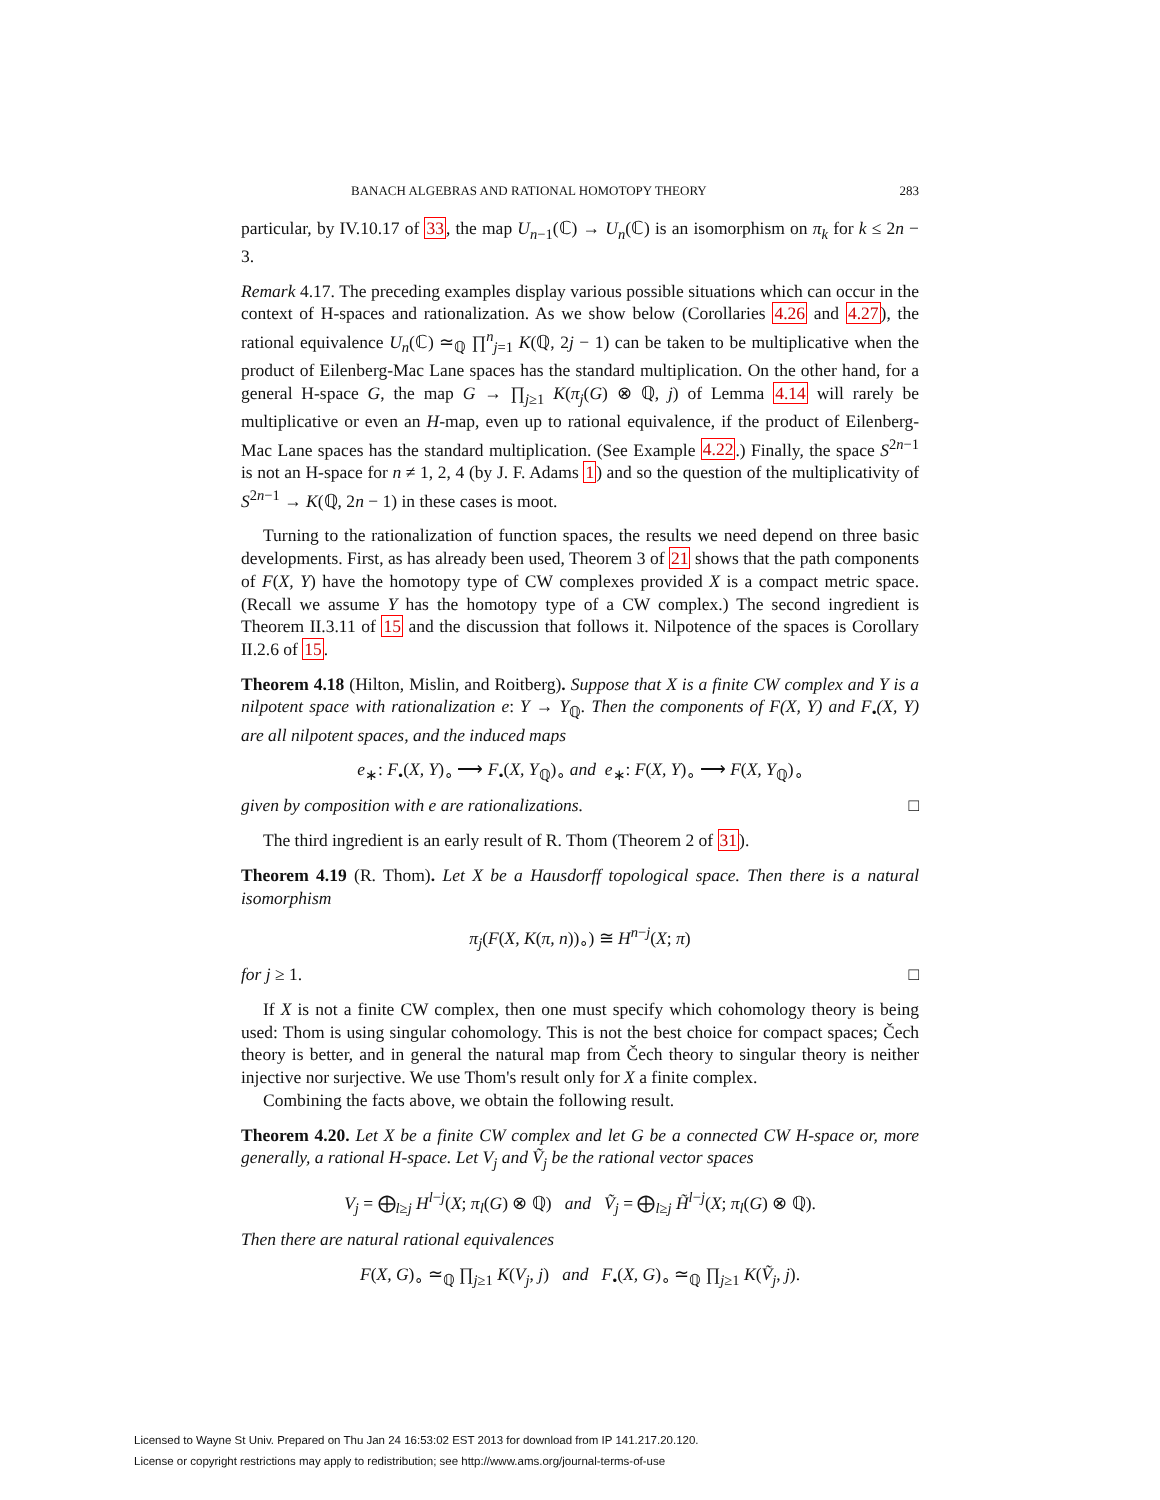BANACH ALGEBRAS AND RATIONAL HOMOTOPY THEORY 283
particular, by IV.10.17 of 33, the map U<sub>n−1</sub>(ℂ) → U<sub>n</sub>(ℂ) is an isomorphism on π<sub>k</sub> for k ≤ 2n − 3.
Remark 4.17. The preceding examples display various possible situations which can occur in the context of H-spaces and rationalization. As we show below (Corollaries 4.26 and 4.27), the rational equivalence U<sub>n</sub>(ℂ) ≃<sub>ℚ</sub> ∏<sup>n</sup><sub>j=1</sub> K(ℚ, 2j − 1) can be taken to be multiplicative when the product of Eilenberg-Mac Lane spaces has the standard multiplication. On the other hand, for a general H-space G, the map G → ∏<sub>j≥1</sub> K(π<sub>j</sub>(G) ⊗ ℚ, j) of Lemma 4.14 will rarely be multiplicative or even an H-map, even up to rational equivalence, if the product of Eilenberg-Mac Lane spaces has the standard multiplication. (See Example 4.22.) Finally, the space S<sup>2n−1</sup> is not an H-space for n ≠ 1, 2, 4 (by J. F. Adams 1) and so the question of the multiplicativity of S<sup>2n−1</sup> → K(ℚ, 2n − 1) in these cases is moot.
Turning to the rationalization of function spaces, the results we need depend on three basic developments. First, as has already been used, Theorem 3 of 21 shows that the path components of F(X, Y) have the homotopy type of CW complexes provided X is a compact metric space. (Recall we assume Y has the homotopy type of a CW complex.) The second ingredient is Theorem II.3.11 of 15 and the discussion that follows it. Nilpotence of the spaces is Corollary II.2.6 of 15.
Theorem 4.18 (Hilton, Mislin, and Roitberg). Suppose that X is a finite CW complex and Y is a nilpotent space with rationalization e: Y → Y<sub>ℚ</sub>. Then the components of F(X, Y) and F<sub>•</sub>(X, Y) are all nilpotent spaces, and the induced maps
e<sub>∗</sub>: F<sub>•</sub>(X, Y)<sub>∘</sub> ⟶ F<sub>•</sub>(X, Y<sub>ℚ</sub>)<sub>∘</sub> and e<sub>∗</sub>: F(X, Y)<sub>∘</sub> ⟶ F(X, Y<sub>ℚ</sub>)<sub>∘</sub>
given by composition with e are rationalizations. □
The third ingredient is an early result of R. Thom (Theorem 2 of 31).
Theorem 4.19 (R. Thom). Let X be a Hausdorff topological space. Then there is a natural isomorphism
π<sub>j</sub>(F(X, K(π, n))<sub>∘</sub>) ≅ H<sup>n−j</sup>(X; π)
for j ≥ 1. □
If X is not a finite CW complex, then one must specify which cohomology theory is being used: Thom is using singular cohomology. This is not the best choice for compact spaces; Čech theory is better, and in general the natural map from Čech theory to singular theory is neither injective nor surjective. We use Thom's result only for X a finite complex.
Combining the facts above, we obtain the following result.
Theorem 4.20. Let X be a finite CW complex and let G be a connected CW H-space or, more generally, a rational H-space. Let V<sub>j</sub> and Ṽ<sub>j</sub> be the rational vector spaces
V<sub>j</sub> = ⨁<sub>l≥j</sub> H<sup>l−j</sup>(X; π<sub>l</sub>(G) ⊗ ℚ) and Ṽ<sub>j</sub> = ⨁<sub>l≥j</sub> H̃<sup>l−j</sup>(X; π<sub>l</sub>(G) ⊗ ℚ).
Then there are natural rational equivalences
F(X, G)<sub>∘</sub> ≃<sub>ℚ</sub> ∏<sub>j≥1</sub> K(V<sub>j</sub>, j) and F<sub>•</sub>(X, G)<sub>∘</sub> ≃<sub>ℚ</sub> ∏<sub>j≥1</sub> K(Ṽ<sub>j</sub>, j).
Licensed to Wayne St Univ. Prepared on Thu Jan 24 16:53:02 EST 2013 for download from IP 141.217.20.120.
License or copyright restrictions may apply to redistribution; see http://www.ams.org/journal-terms-of-use